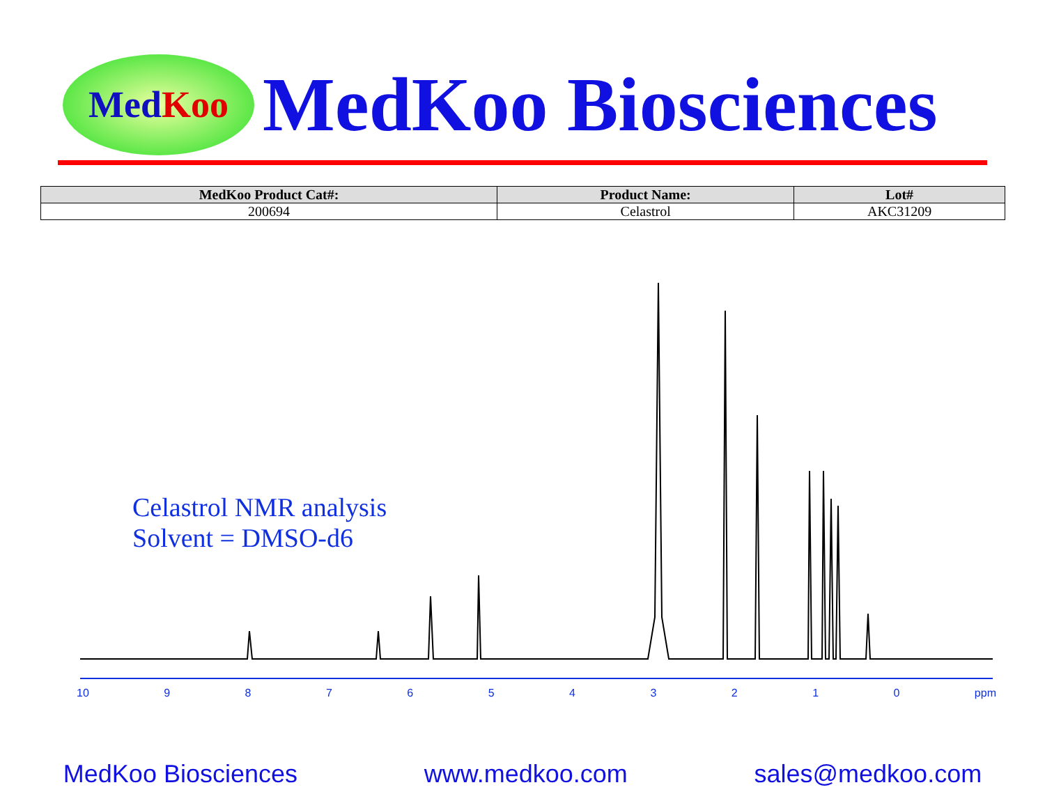Med Koo
MedKoo Biosciences
| MedKoo Product Cat#: | Product Name: | Lot# |
| --- | --- | --- |
| 200694 | Celastrol | AKC31209 |
Celastrol NMR analysis
Solvent = DMSO-d6
10 9 8 7 6 5 4 3 2 1 0 ppm
MedKoo Biosciences www.medkoo.com sales@medkoo.com